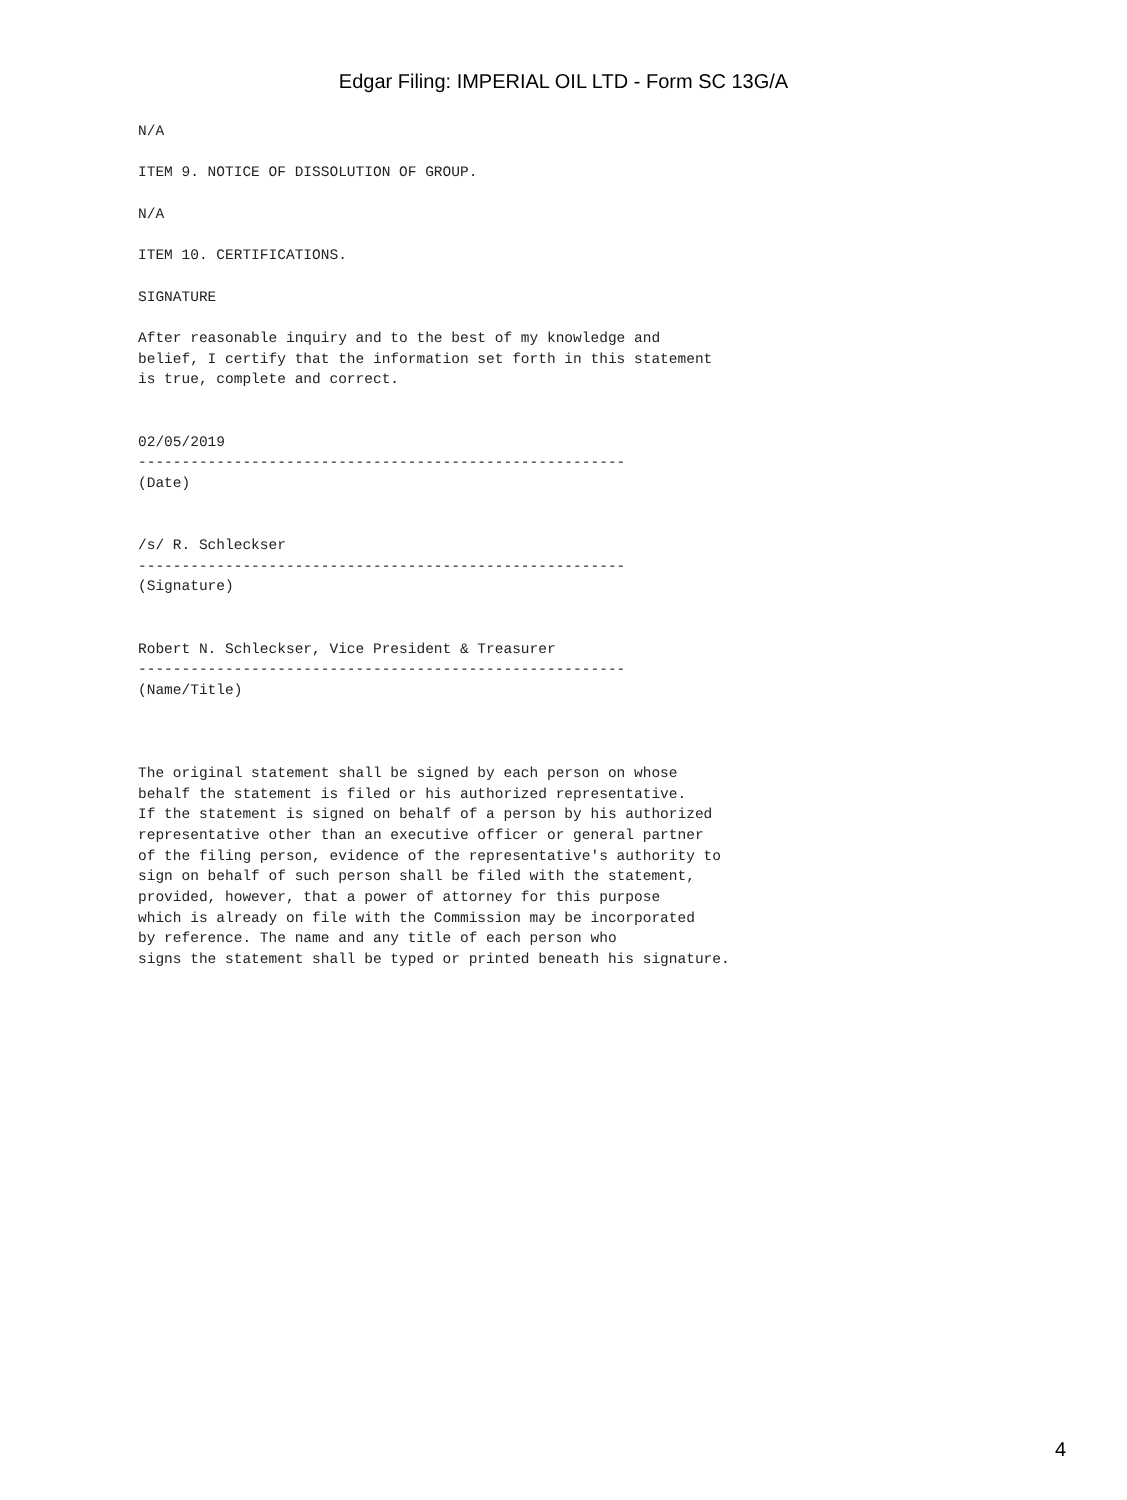Edgar Filing: IMPERIAL OIL LTD - Form SC 13G/A
N/A

ITEM 9. NOTICE OF DISSOLUTION OF GROUP.

N/A

ITEM 10. CERTIFICATIONS.

SIGNATURE

After reasonable inquiry and to the best of my knowledge and
belief, I certify that the information set forth in this statement
is true, complete and correct.


02/05/2019
--------------------------------------------------------
(Date)


/s/ R. Schleckser
--------------------------------------------------------
(Signature)


Robert N. Schleckser, Vice President & Treasurer
--------------------------------------------------------
(Name/Title)



The original statement shall be signed by each person on whose
behalf the statement is filed or his authorized representative.
If the statement is signed on behalf of a person by his authorized
representative other than an executive officer or general partner
of the filing person, evidence of the representative's authority to
sign on behalf of such person shall be filed with the statement,
provided, however, that a power of attorney for this purpose
which is already on file with the Commission may be incorporated
by reference. The name and any title of each person who
signs the statement shall be typed or printed beneath his signature.
4